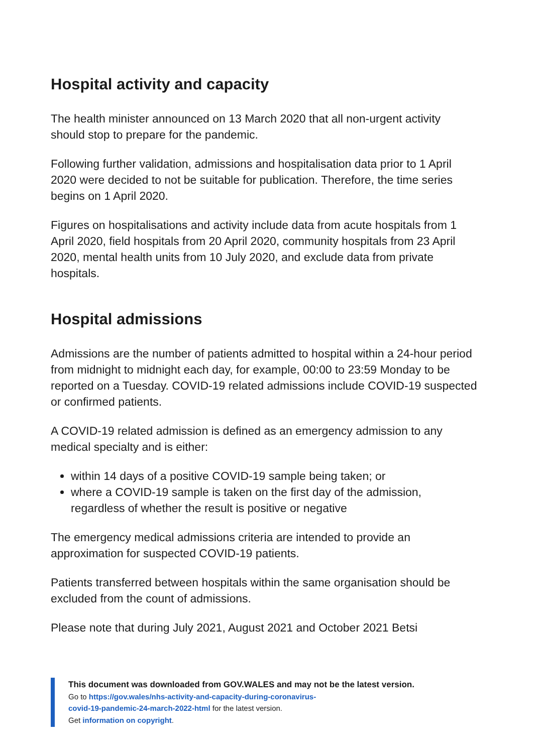Hospital activity and capacity
The health minister announced on 13 March 2020 that all non-urgent activity should stop to prepare for the pandemic.
Following further validation, admissions and hospitalisation data prior to 1 April 2020 were decided to not be suitable for publication. Therefore, the time series begins on 1 April 2020.
Figures on hospitalisations and activity include data from acute hospitals from 1 April 2020, field hospitals from 20 April 2020, community hospitals from 23 April 2020, mental health units from 10 July 2020, and exclude data from private hospitals.
Hospital admissions
Admissions are the number of patients admitted to hospital within a 24-hour period from midnight to midnight each day, for example, 00:00 to 23:59 Monday to be reported on a Tuesday. COVID-19 related admissions include COVID-19 suspected or confirmed patients.
A COVID-19 related admission is defined as an emergency admission to any medical specialty and is either:
within 14 days of a positive COVID-19 sample being taken; or
where a COVID-19 sample is taken on the first day of the admission, regardless of whether the result is positive or negative
The emergency medical admissions criteria are intended to provide an approximation for suspected COVID-19 patients.
Patients transferred between hospitals within the same organisation should be excluded from the count of admissions.
Please note that during July 2021, August 2021 and October 2021 Betsi
This document was downloaded from GOV.WALES and may not be the latest version.
Go to https://gov.wales/nhs-activity-and-capacity-during-coronavirus-
covid-19-pandemic-24-march-2022-html for the latest version.
Get information on copyright.